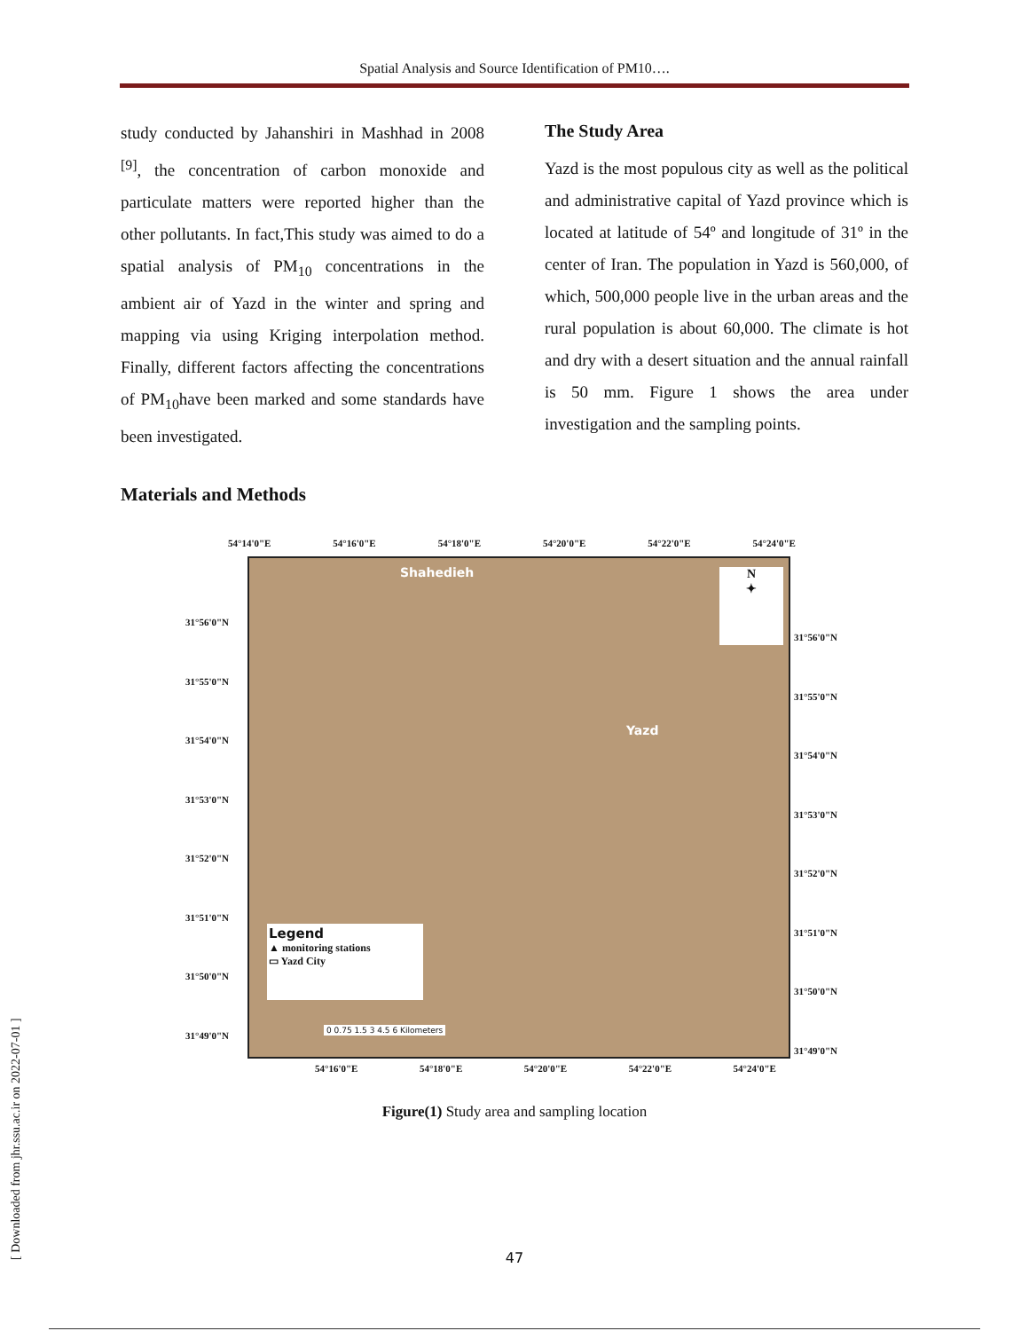Spatial Analysis and Source Identification of PM10….
study conducted by Jahanshiri in Mashhad in 2008 <sup>[9]</sup>, the concentration of carbon monoxide and particulate matters were reported higher than the other pollutants. In fact,This study was aimed to do a spatial analysis of PM<sub>10</sub> concentrations in the ambient air of Yazd in the winter and spring and mapping via using Kriging interpolation method. Finally, different factors affecting the concentrations of PM<sub>10</sub>have been marked and some standards have been investigated.
The Study Area
Yazd is the most populous city as well as the political and administrative capital of Yazd province which is located at latitude of 54º and longitude of 31º in the center of Iran. The population in Yazd is 560,000, of which, 500,000 people live in the urban areas and the rural population is about 60,000. The climate is hot and dry with a desert situation and the annual rainfall is 50 mm. Figure 1 shows the area under investigation and the sampling points.
Materials and Methods
54°14'0"E 54°16'0"E 54°18'0"E 54°20'0"E 54°22'0"E 54°24'0"E
31°56'0"N
31°55'0"N
31°54'0"N
31°53'0"N
31°52'0"N
31°51'0"N
31°50'0"N
31°49'0"N
Shahedieh
Yazd
N
✦
Legend
▲ monitoring stations
▭ Yazd City
0 0.75 1.5 3 4.5 6 Kilometers
31°56'0"N
31°55'0"N
31°54'0"N
31°53'0"N
31°52'0"N
31°51'0"N
31°50'0"N
31°49'0"N
54°16'0"E 54°18'0"E 54°20'0"E 54°22'0"E 54°24'0"E
Figure(1) Study area and sampling location
[ Downloaded from jhr.ssu.ac.ir on 2022-07-01 ]
47